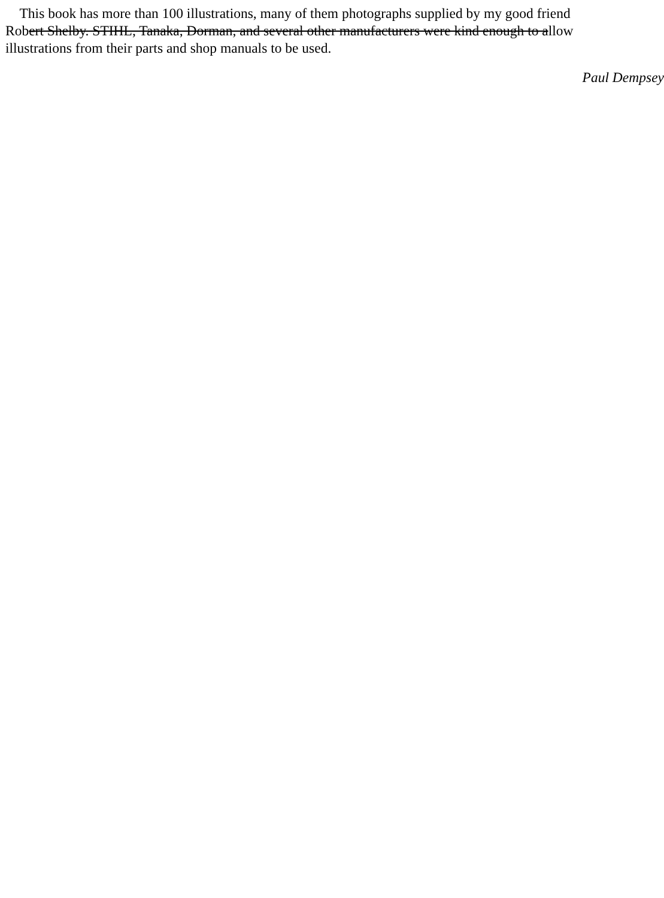This book has more than 100 illustrations, many of them photographs supplied by my good friend
Robert Shelby. STIHL, Tanaka, Dorman, and several other manufacturers were kind enough to allow
illustrations from their parts and shop manuals to be used.
Paul Dempsey